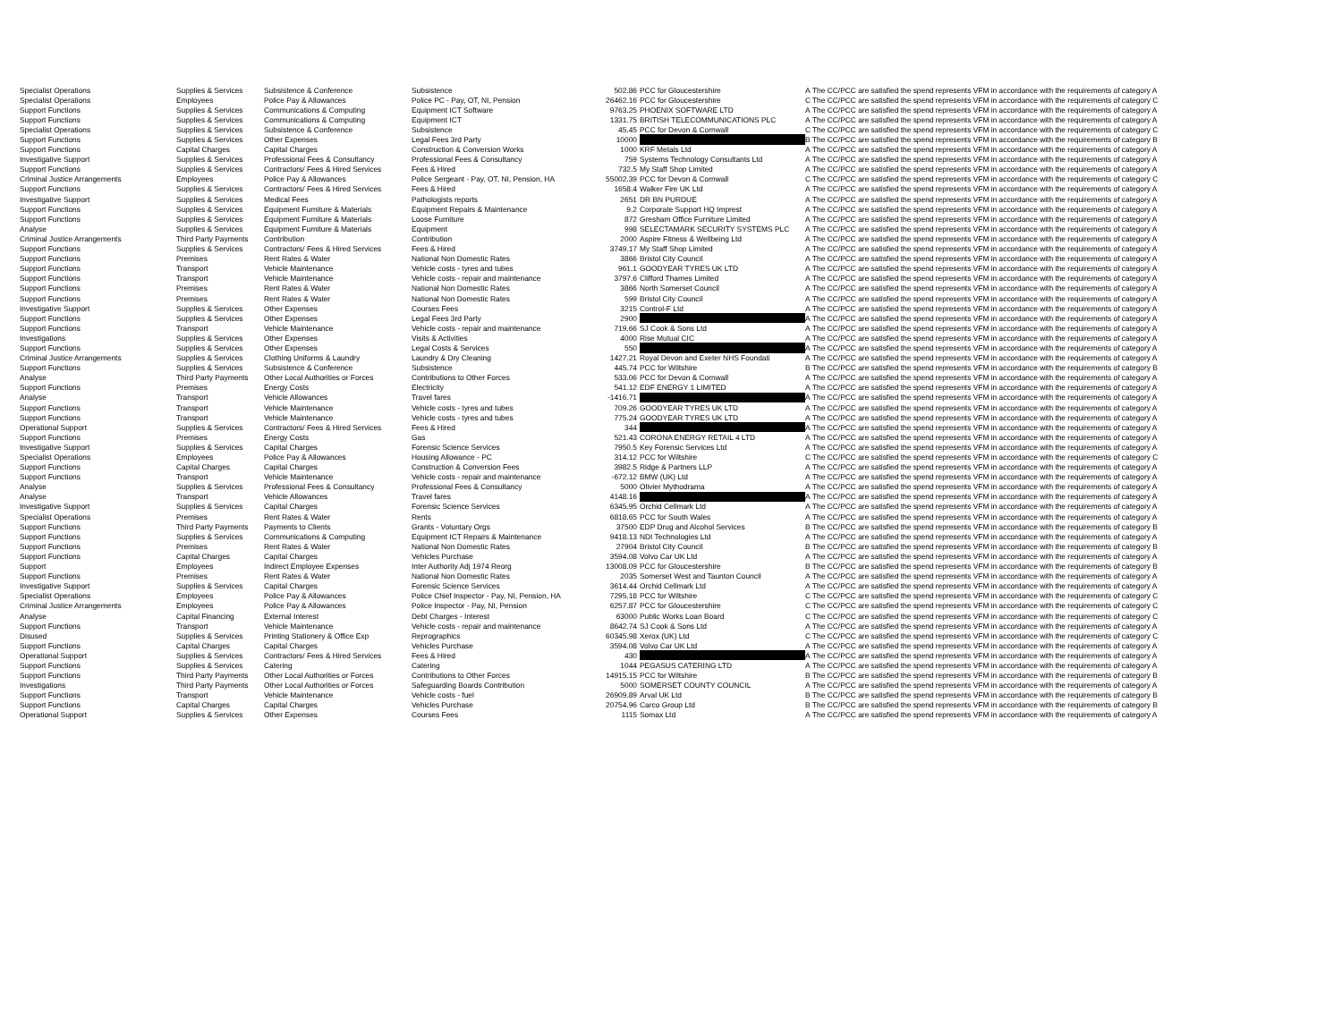| Specialist Operations | Supplies & Services | Subsistence & Conference | Subsistence | 502.86 | PCC for Gloucestershire | A | The CC/PCC are satisfied the spend represents VFM in accordance with the requirements of category A |
| Specialist Operations | Employees | Police Pay & Allowances | Police PC - Pay, OT, NI, Pension | 26462.16 | PCC for Gloucestershire | C | The CC/PCC are satisfied the spend represents VFM in accordance with the requirements of category C |
| Support Functions | Supplies & Services | Communications & Computing | Equipment ICT Software | 9763.25 | PHOENIX SOFTWARE LTD | A | The CC/PCC are satisfied the spend represents VFM in accordance with the requirements of category A |
| Support Functions | Supplies & Services | Communications & Computing | Equipment ICT | 1331.75 | BRITISH TELECOMMUNICATIONS PLC | A | The CC/PCC are satisfied the spend represents VFM in accordance with the requirements of category A |
| Specialist Operations | Supplies & Services | Subsistence & Conference | Subsistence | 45.45 | PCC for Devon & Cornwall | C | The CC/PCC are satisfied the spend represents VFM in accordance with the requirements of category C |
| Support Functions | Supplies & Services | Other Expenses | Legal Fees 3rd Party | 10000 | | B | The CC/PCC are satisfied the spend represents VFM in accordance with the requirements of category B |
| Support Functions | Capital Charges | Capital Charges | Construction & Conversion Works | 1000 | KRF Metals Ltd | A | The CC/PCC are satisfied the spend represents VFM in accordance with the requirements of category A |
| Investigative Support | Supplies & Services | Professional Fees & Consultancy | Professional Fees & Consultancy | 759 | Systems Technology Consultants Ltd | A | The CC/PCC are satisfied the spend represents VFM in accordance with the requirements of category A |
| Support Functions | Supplies & Services | Contractors/ Fees & Hired Services | Fees & Hired | 732.5 | My Staff Shop Limited | A | The CC/PCC are satisfied the spend represents VFM in accordance with the requirements of category A |
| Criminal Justice Arrangements | Employees | Police Pay & Allowances | Police Sergeant - Pay, OT, NI, Pension, HA | 55002.39 | PCC for Devon & Cornwall | C | The CC/PCC are satisfied the spend represents VFM in accordance with the requirements of category C |
| Support Functions | Supplies & Services | Contractors/ Fees & Hired Services | Fees & Hired | 1658.4 | Walker Fire UK Ltd | A | The CC/PCC are satisfied the spend represents VFM in accordance with the requirements of category A |
| Investigative Support | Supplies & Services | Medical Fees | Pathologists reports | 2651 | DR BN PURDUE | A | The CC/PCC are satisfied the spend represents VFM in accordance with the requirements of category A |
| Support Functions | Supplies & Services | Equipment Furniture & Materials | Equipment Repairs & Maintenance | 9.2 | Corporate Support HQ Imprest | A | The CC/PCC are satisfied the spend represents VFM in accordance with the requirements of category A |
| Support Functions | Supplies & Services | Equipment Furniture & Materials | Loose Furniture | 872 | Gresham Office Furniture Limited | A | The CC/PCC are satisfied the spend represents VFM in accordance with the requirements of category A |
| Analyse | Supplies & Services | Equipment Furniture & Materials | Equipment | 998 | SELECTAMARK SECURITY SYSTEMS PLC | A | The CC/PCC are satisfied the spend represents VFM in accordance with the requirements of category A |
| Criminal Justice Arrangements | Third Party Payments | Contribution | Contribution | 2000 | Aspire Fitness & Wellbeing Ltd | A | The CC/PCC are satisfied the spend represents VFM in accordance with the requirements of category A |
| Support Functions | Supplies & Services | Contractors/ Fees & Hired Services | Fees & Hired | 3749.17 | My Staff Shop Limited | A | The CC/PCC are satisfied the spend represents VFM in accordance with the requirements of category A |
| Support Functions | Premises | Rent Rates & Water | National Non Domestic Rates | 3866 | Bristol City Council | A | The CC/PCC are satisfied the spend represents VFM in accordance with the requirements of category A |
| Support Functions | Transport | Vehicle Maintenance | Vehicle costs - tyres and tubes | 961.1 | GOODYEAR TYRES UK LTD | A | The CC/PCC are satisfied the spend represents VFM in accordance with the requirements of category A |
| Support Functions | Transport | Vehicle Maintenance | Vehicle costs - repair and maintenance | 3797.6 | Clifford Thames Limited | A | The CC/PCC are satisfied the spend represents VFM in accordance with the requirements of category A |
| Support Functions | Premises | Rent Rates & Water | National Non Domestic Rates | 3866 | North Somerset Council | A | The CC/PCC are satisfied the spend represents VFM in accordance with the requirements of category A |
| Support Functions | Premises | Rent Rates & Water | National Non Domestic Rates | 599 | Bristol City Council | A | The CC/PCC are satisfied the spend represents VFM in accordance with the requirements of category A |
| Investigative Support | Supplies & Services | Other Expenses | Courses Fees | 3215 | Control-F Ltd | A | The CC/PCC are satisfied the spend represents VFM in accordance with the requirements of category A |
| Support Functions | Supplies & Services | Other Expenses | Legal Fees 3rd Party | 2900 | | A | The CC/PCC are satisfied the spend represents VFM in accordance with the requirements of category A |
| Support Functions | Transport | Vehicle Maintenance | Vehicle costs - repair and maintenance | 719.66 | SJ Cook & Sons Ltd | A | The CC/PCC are satisfied the spend represents VFM in accordance with the requirements of category A |
| Investigations | Supplies & Services | Other Expenses | Visits & Activities | 4000 | Rise Mutual CIC | A | The CC/PCC are satisfied the spend represents VFM in accordance with the requirements of category A |
| Support Functions | Supplies & Services | Other Expenses | Legal Costs & Services | 550 | | A | The CC/PCC are satisfied the spend represents VFM in accordance with the requirements of category A |
| Criminal Justice Arrangements | Supplies & Services | Clothing Uniforms & Laundry | Laundry & Dry Cleaning | 1427.21 | Royal Devon and Exeter NHS Foundati | A | The CC/PCC are satisfied the spend represents VFM in accordance with the requirements of category A |
| Support Functions | Supplies & Services | Subsistence & Conference | Subsistence | 445.74 | PCC for Wiltshire | B | The CC/PCC are satisfied the spend represents VFM in accordance with the requirements of category B |
| Analyse | Third Party Payments | Other Local Authorities or Forces | Contributions to Other Forces | 533.06 | PCC for Devon & Cornwall | A | The CC/PCC are satisfied the spend represents VFM in accordance with the requirements of category A |
| Support Functions | Premises | Energy Costs | Electricity | 541.12 | EDF ENERGY 1 LIMITED | A | The CC/PCC are satisfied the spend represents VFM in accordance with the requirements of category A |
| Analyse | Transport | Vehicle Allowances | Travel fares | -1416.71 | | A | The CC/PCC are satisfied the spend represents VFM in accordance with the requirements of category A |
| Support Functions | Transport | Vehicle Maintenance | Vehicle costs - tyres and tubes | 709.26 | GOODYEAR TYRES UK LTD | A | The CC/PCC are satisfied the spend represents VFM in accordance with the requirements of category A |
| Support Functions | Transport | Vehicle Maintenance | Vehicle costs - tyres and tubes | 775.24 | GOODYEAR TYRES UK LTD | A | The CC/PCC are satisfied the spend represents VFM in accordance with the requirements of category A |
| Operational Support | Supplies & Services | Contractors/ Fees & Hired Services | Fees & Hired | 344 | | A | The CC/PCC are satisfied the spend represents VFM in accordance with the requirements of category A |
| Support Functions | Premises | Energy Costs | Gas | 521.43 | CORONA ENERGY RETAIL 4 LTD | A | The CC/PCC are satisfied the spend represents VFM in accordance with the requirements of category A |
| Investigative Support | Supplies & Services | Capital Charges | Forensic Science Services | 7950.5 | Key Forensic Services Ltd | A | The CC/PCC are satisfied the spend represents VFM in accordance with the requirements of category A |
| Specialist Operations | Employees | Police Pay & Allowances | Housing Allowance - PC | 314.12 | PCC for Wiltshire | C | The CC/PCC are satisfied the spend represents VFM in accordance with the requirements of category C |
| Support Functions | Capital Charges | Capital Charges | Construction & Conversion Fees | 3982.5 | Ridge & Partners LLP | A | The CC/PCC are satisfied the spend represents VFM in accordance with the requirements of category A |
| Support Functions | Transport | Vehicle Maintenance | Vehicle costs - repair and maintenance | -672.12 | BMW (UK) Ltd | A | The CC/PCC are satisfied the spend represents VFM in accordance with the requirements of category A |
| Analyse | Supplies & Services | Professional Fees & Consultancy | Professional Fees & Consultancy | 5000 | Olivier Mythodrama | A | The CC/PCC are satisfied the spend represents VFM in accordance with the requirements of category A |
| Analyse | Transport | Vehicle Allowances | Travel fares | 4148.16 | | A | The CC/PCC are satisfied the spend represents VFM in accordance with the requirements of category A |
| Investigative Support | Supplies & Services | Capital Charges | Forensic Science Services | 6345.95 | Orchid Cellmark Ltd | A | The CC/PCC are satisfied the spend represents VFM in accordance with the requirements of category A |
| Specialist Operations | Premises | Rent Rates & Water | Rents | 6818.65 | PCC for South Wales | A | The CC/PCC are satisfied the spend represents VFM in accordance with the requirements of category A |
| Support Functions | Third Party Payments | Payments to Clients | Grants - Voluntary Orgs | 37500 | EDP Drug and Alcohol Services | B | The CC/PCC are satisfied the spend represents VFM in accordance with the requirements of category B |
| Support Functions | Supplies & Services | Communications & Computing | Equipment ICT Repairs & Maintenance | 9418.13 | NDI Technologies Ltd | A | The CC/PCC are satisfied the spend represents VFM in accordance with the requirements of category A |
| Support Functions | Premises | Rent Rates & Water | National Non Domestic Rates | 27904 | Bristol City Council | B | The CC/PCC are satisfied the spend represents VFM in accordance with the requirements of category B |
| Support Functions | Capital Charges | Capital Charges | Vehicles Purchase | 3594.08 | Volvo Car UK Ltd | A | The CC/PCC are satisfied the spend represents VFM in accordance with the requirements of category A |
| Support | Employees | Indirect Employee Expenses | Inter Authority Adj 1974 Reorg | 13008.09 | PCC for Gloucestershire | B | The CC/PCC are satisfied the spend represents VFM in accordance with the requirements of category B |
| Support Functions | Premises | Rent Rates & Water | National Non Domestic Rates | 2035 | Somerset West and Taunton Council | A | The CC/PCC are satisfied the spend represents VFM in accordance with the requirements of category A |
| Investigative Support | Supplies & Services | Capital Charges | Forensic Science Services | 3614.44 | Orchid Cellmark Ltd | A | The CC/PCC are satisfied the spend represents VFM in accordance with the requirements of category A |
| Specialist Operations | Employees | Police Pay & Allowances | Police Chief Inspector - Pay, NI, Pension, HA | 7295.18 | PCC for Wiltshire | C | The CC/PCC are satisfied the spend represents VFM in accordance with the requirements of category C |
| Criminal Justice Arrangements | Employees | Police Pay & Allowances | Police Inspector - Pay, NI, Pension | 6257.87 | PCC for Gloucestershire | C | The CC/PCC are satisfied the spend represents VFM in accordance with the requirements of category C |
| Analyse | Capital Financing | External Interest | Debt Charges - Interest | 63000 | Public Works Loan Board | C | The CC/PCC are satisfied the spend represents VFM in accordance with the requirements of category C |
| Support Functions | Transport | Vehicle Maintenance | Vehicle costs - repair and maintenance | 8642.74 | SJ Cook & Sons Ltd | A | The CC/PCC are satisfied the spend represents VFM in accordance with the requirements of category A |
| Disused | Supplies & Services | Printing Stationery & Office Exp | Reprographics | 60345.98 | Xerox (UK) Ltd | C | The CC/PCC are satisfied the spend represents VFM in accordance with the requirements of category C |
| Support Functions | Capital Charges | Capital Charges | Vehicles Purchase | 3594.08 | Volvo Car UK Ltd | A | The CC/PCC are satisfied the spend represents VFM in accordance with the requirements of category A |
| Operational Support | Supplies & Services | Contractors/ Fees & Hired Services | Fees & Hired | 430 | | A | The CC/PCC are satisfied the spend represents VFM in accordance with the requirements of category A |
| Support Functions | Supplies & Services | Catering | Catering | 1044 | PEGASUS CATERING LTD | A | The CC/PCC are satisfied the spend represents VFM in accordance with the requirements of category A |
| Support Functions | Third Party Payments | Other Local Authorities or Forces | Contributions to Other Forces | 14915.15 | PCC for Wiltshire | B | The CC/PCC are satisfied the spend represents VFM in accordance with the requirements of category B |
| Investigations | Third Party Payments | Other Local Authorities or Forces | Safeguarding Boards Contribution | 5000 | SOMERSET COUNTY COUNCIL | A | The CC/PCC are satisfied the spend represents VFM in accordance with the requirements of category A |
| Support Functions | Transport | Vehicle Maintenance | Vehicle costs - fuel | 26909.89 | Arval UK Ltd | B | The CC/PCC are satisfied the spend represents VFM in accordance with the requirements of category B |
| Support Functions | Capital Charges | Capital Charges | Vehicles Purchase | 20754.96 | Carco Group Ltd | B | The CC/PCC are satisfied the spend represents VFM in accordance with the requirements of category B |
| Operational Support | Supplies & Services | Other Expenses | Courses Fees | 1115 | Somax Ltd | A | The CC/PCC are satisfied the spend represents VFM in accordance with the requirements of category A |